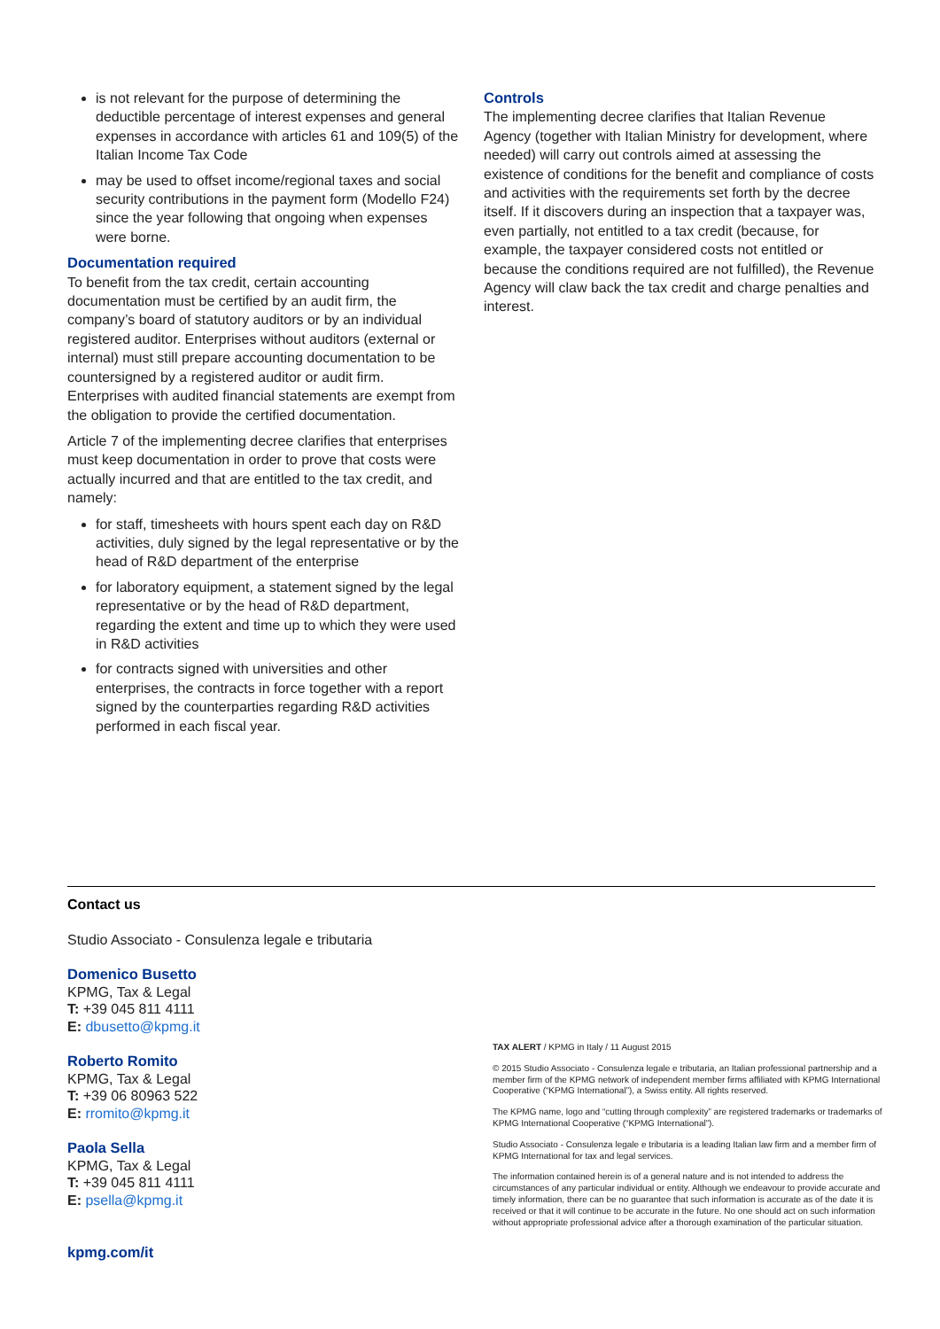is not relevant for the purpose of determining the deductible percentage of interest expenses and general expenses in accordance with articles 61 and 109(5) of the Italian Income Tax Code
may be used to offset income/regional taxes and social security contributions in the payment form (Modello F24) since the year following that ongoing when expenses were borne.
Documentation required
To benefit from the tax credit, certain accounting documentation must be certified by an audit firm, the company’s board of statutory auditors or by an individual registered auditor. Enterprises without auditors (external or internal) must still prepare accounting documentation to be countersigned by a registered auditor or audit firm. Enterprises with audited financial statements are exempt from the obligation to provide the certified documentation.
Article 7 of the implementing decree clarifies that enterprises must keep documentation in order to prove that costs were actually incurred and that are entitled to the tax credit, and namely:
for staff, timesheets with hours spent each day on R&D activities, duly signed by the legal representative or by the head of R&D department of the enterprise
for laboratory equipment, a statement signed by the legal representative or by the head of R&D department, regarding the extent and time up to which they were used in R&D activities
for contracts signed with universities and other enterprises, the contracts in force together with a report signed by the counterparties regarding R&D activities performed in each fiscal year.
Controls
The implementing decree clarifies that Italian Revenue Agency (together with Italian Ministry for development, where needed) will carry out controls aimed at assessing the existence of conditions for the benefit and compliance of costs and activities with the requirements set forth by the decree itself. If it discovers during an inspection that a taxpayer was, even partially, not entitled to a tax credit (because, for example, the taxpayer considered costs not entitled or because the conditions required are not fulfilled), the Revenue Agency will claw back the tax credit and charge penalties and interest.
Contact us
Studio Associato - Consulenza legale e tributaria
Domenico Busetto
KPMG, Tax & Legal
T: +39 045 811 4111
E: dbusetto@kpmg.it
Roberto Romito
KPMG, Tax & Legal
T: +39 06 80963 522
E: rromito@kpmg.it
Paola Sella
KPMG, Tax & Legal
T: +39 045 811 4111
E: psella@kpmg.it
kpmg.com/it
TAX ALERT / KPMG in Italy / 11 August 2015
© 2015 Studio Associato - Consulenza legale e tributaria, an Italian professional partnership and a member firm of the KPMG network of independent member firms affiliated with KPMG International Cooperative (“KPMG International”), a Swiss entity. All rights reserved.
The KPMG name, logo and “cutting through complexity” are registered trademarks or trademarks of KPMG International Cooperative (“KPMG International”).
Studio Associato - Consulenza legale e tributaria is a leading Italian law firm and a member firm of KPMG International for tax and legal services.
The information contained herein is of a general nature and is not intended to address the circumstances of any particular individual or entity. Although we endeavour to provide accurate and timely information, there can be no guarantee that such information is accurate as of the date it is received or that it will continue to be accurate in the future. No one should act on such information without appropriate professional advice after a thorough examination of the particular situation.